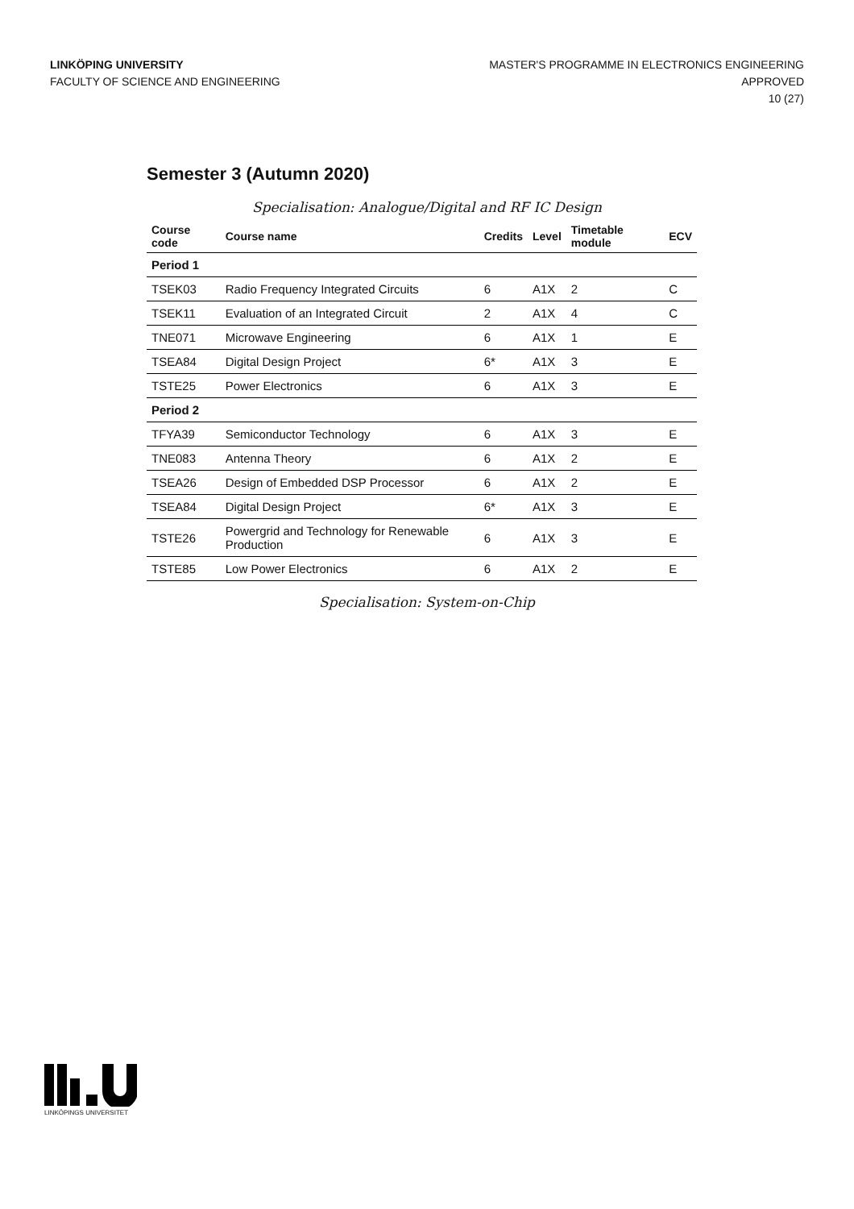LINKÖPING UNIVERSITY
FACULTY OF SCIENCE AND ENGINEERING
MASTER'S PROGRAMME IN ELECTRONICS ENGINEERING
APPROVED
10 (27)
Semester 3 (Autumn 2020)
Specialisation: Analogue/Digital and RF IC Design
| Course code | Course name | Credits | Level | Timetable module | ECV |
| --- | --- | --- | --- | --- | --- |
| Period 1 | | | | | |
| TSEK03 | Radio Frequency Integrated Circuits | 6 | A1X | 2 | C |
| TSEK11 | Evaluation of an Integrated Circuit | 2 | A1X | 4 | C |
| TNE071 | Microwave Engineering | 6 | A1X | 1 | E |
| TSEA84 | Digital Design Project | 6* | A1X | 3 | E |
| TSTE25 | Power Electronics | 6 | A1X | 3 | E |
| Period 2 | | | | | |
| TFYA39 | Semiconductor Technology | 6 | A1X | 3 | E |
| TNE083 | Antenna Theory | 6 | A1X | 2 | E |
| TSEA26 | Design of Embedded DSP Processor | 6 | A1X | 2 | E |
| TSEA84 | Digital Design Project | 6* | A1X | 3 | E |
| TSTE26 | Powergrid and Technology for Renewable Production | 6 | A1X | 3 | E |
| TSTE85 | Low Power Electronics | 6 | A1X | 2 | E |
Specialisation: System-on-Chip
LINKÖPINGS UNIVERSITET